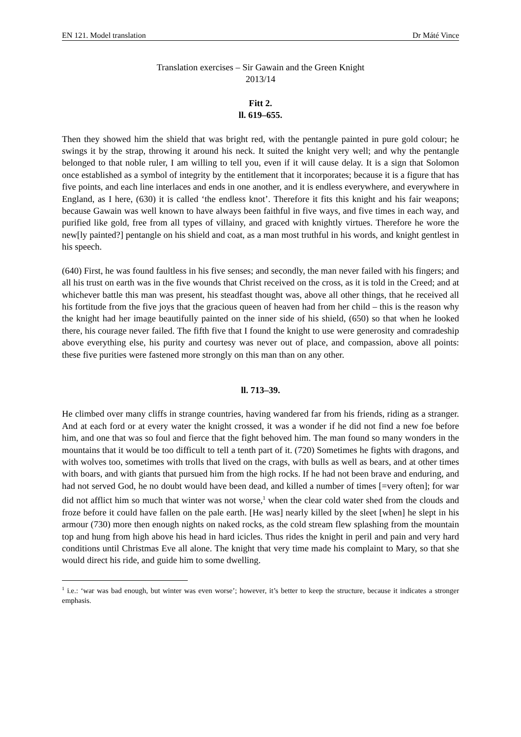EN 121. Model translation Dr Máté Vince
Translation exercises – Sir Gawain and the Green Knight
2013/14
Fitt 2.
ll. 619–655.
Then they showed him the shield that was bright red, with the pentangle painted in pure gold colour; he swings it by the strap, throwing it around his neck. It suited the knight very well; and why the pentangle belonged to that noble ruler, I am willing to tell you, even if it will cause delay. It is a sign that Solomon once established as a symbol of integrity by the entitlement that it incorporates; because it is a figure that has five points, and each line interlaces and ends in one another, and it is endless everywhere, and everywhere in England, as I here, (630) it is called ‘the endless knot’. Therefore it fits this knight and his fair weapons; because Gawain was well known to have always been faithful in five ways, and five times in each way, and purified like gold, free from all types of villainy, and graced with knightly virtues. Therefore he wore the new[ly painted?] pentangle on his shield and coat, as a man most truthful in his words, and knight gentlest in his speech.
(640) First, he was found faultless in his five senses; and secondly, the man never failed with his fingers; and all his trust on earth was in the five wounds that Christ received on the cross, as it is told in the Creed; and at whichever battle this man was present, his steadfast thought was, above all other things, that he received all his fortitude from the five joys that the gracious queen of heaven had from her child – this is the reason why the knight had her image beautifully painted on the inner side of his shield, (650) so that when he looked there, his courage never failed. The fifth five that I found the knight to use were generosity and comradeship above everything else, his purity and courtesy was never out of place, and compassion, above all points: these five purities were fastened more strongly on this man than on any other.
ll. 713–39.
He climbed over many cliffs in strange countries, having wandered far from his friends, riding as a stranger. And at each ford or at every water the knight crossed, it was a wonder if he did not find a new foe before him, and one that was so foul and fierce that the fight behoved him. The man found so many wonders in the mountains that it would be too difficult to tell a tenth part of it. (720) Sometimes he fights with dragons, and with wolves too, sometimes with trolls that lived on the crags, with bulls as well as bears, and at other times with boars, and with giants that pursued him from the high rocks. If he had not been brave and enduring, and had not served God, he no doubt would have been dead, and killed a number of times [=very often]; for war did not afflict him so much that winter was not worse,<sup>1</sup> when the clear cold water shed from the clouds and froze before it could have fallen on the pale earth. [He was] nearly killed by the sleet [when] he slept in his armour (730) more then enough nights on naked rocks, as the cold stream flew splashing from the mountain top and hung from high above his head in hard icicles. Thus rides the knight in peril and pain and very hard conditions until Christmas Eve all alone. The knight that very time made his complaint to Mary, so that she would direct his ride, and guide him to some dwelling.
<sup>1</sup> i.e.: ‘war was bad enough, but winter was even worse’; however, it’s better to keep the structure, because it indicates a stronger emphasis.